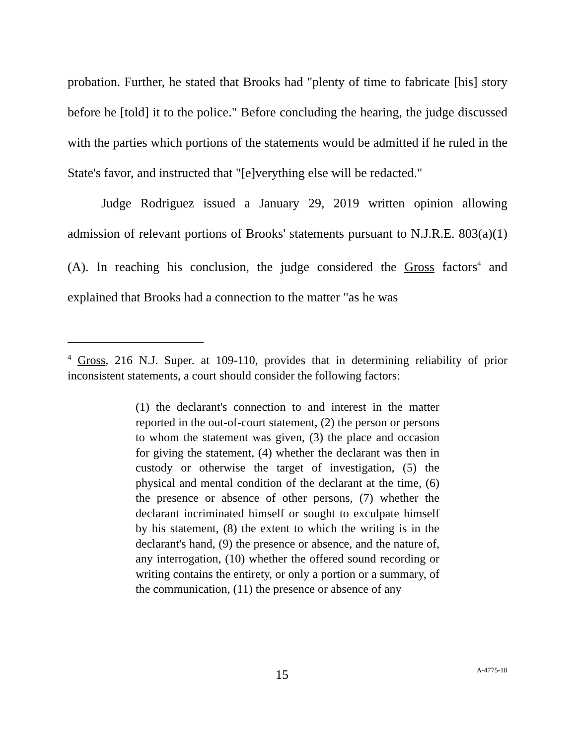probation. Further, he stated that Brooks had "plenty of time to fabricate [his] story before he [told] it to the police." Before concluding the hearing, the judge discussed with the parties which portions of the statements would be admitted if he ruled in the State's favor, and instructed that "[e]verything else will be redacted."
Judge Rodriguez issued a January 29, 2019 written opinion allowing admission of relevant portions of Brooks' statements pursuant to N.J.R.E. 803(a)(1)(A). In reaching his conclusion, the judge considered the Gross factors<sup>4</sup> and explained that Brooks had a connection to the matter "as he was
<sup>4</sup> Gross, 216 N.J. Super. at 109-110, provides that in determining reliability of prior inconsistent statements, a court should consider the following factors:
(1) the declarant's connection to and interest in the matter reported in the out-of-court statement, (2) the person or persons to whom the statement was given, (3) the place and occasion for giving the statement, (4) whether the declarant was then in custody or otherwise the target of investigation, (5) the physical and mental condition of the declarant at the time, (6) the presence or absence of other persons, (7) whether the declarant incriminated himself or sought to exculpate himself by his statement, (8) the extent to which the writing is in the declarant's hand, (9) the presence or absence, and the nature of, any interrogation, (10) whether the offered sound recording or writing contains the entirety, or only a portion or a summary, of the communication, (11) the presence or absence of any
15 A-4775-18